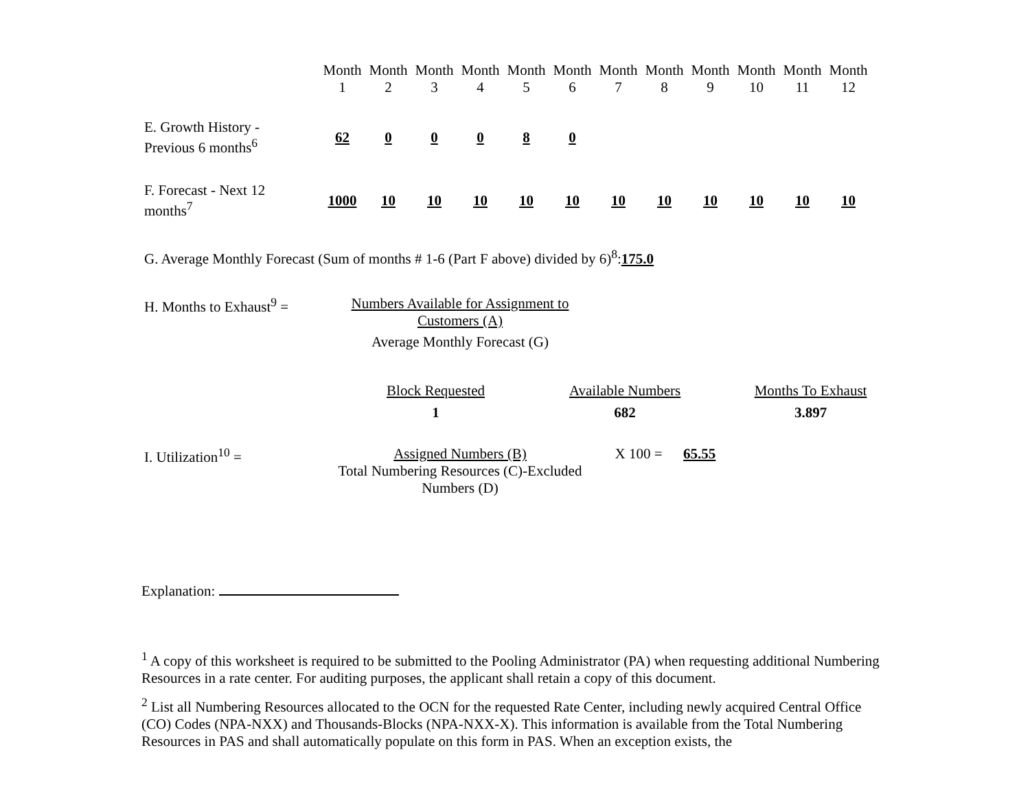| | Month 1 | Month 2 | Month 3 | Month 4 | Month 5 | Month 6 | Month 7 | Month 8 | Month 9 | Month 10 | Month 11 | Month 12 |
| E. Growth History - Previous 6 months<sup>6</sup> | 62 | 0 | 0 | 0 | 8 | 0 | | | | | | |
| F. Forecast - Next 12 months<sup>7</sup> | 1000 | 10 | 10 | 10 | 10 | 10 | 10 | 10 | 10 | 10 | 10 | 10 |
G. Average Monthly Forecast (Sum of months # 1-6 (Part F above) divided by 6)<sup>8</sup>:175.0
H. Months to Exhaust<sup>9</sup> =
Numbers Available for Assignment to Customers (A)
Average Monthly Forecast (G)
| Block Requested | Available Numbers | Months To Exhaust |
| 1 | 682 | 3.897 |
I. Utilization<sup>10</sup> = Assigned Numbers (B)
Total Numbering Resources (C)-Excluded Numbers (D)
X 100 = 65.55
Explanation:
<sup>1</sup> A copy of this worksheet is required to be submitted to the Pooling Administrator (PA) when requesting additional Numbering Resources in a rate center. For auditing purposes, the applicant shall retain a copy of this document.
<sup>2</sup> List all Numbering Resources allocated to the OCN for the requested Rate Center, including newly acquired Central Office (CO) Codes (NPA-NXX) and Thousands-Blocks (NPA-NXX-X). This information is available from the Total Numbering Resources in PAS and shall automatically populate on this form in PAS. When an exception exists, the